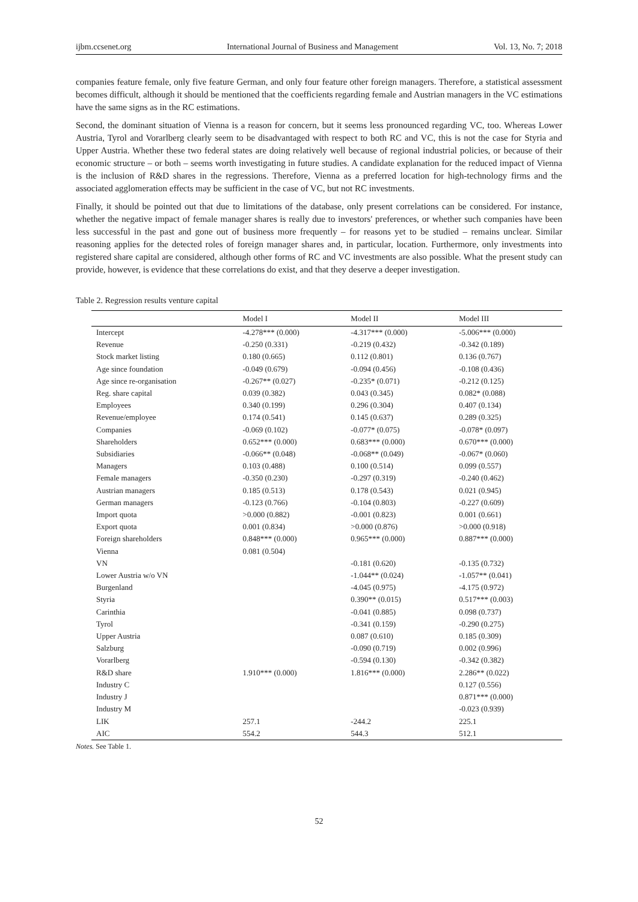ijbm.ccsenet.org International Journal of Business and Management Vol. 13, No. 7; 2018
companies feature female, only five feature German, and only four feature other foreign managers. Therefore, a statistical assessment becomes difficult, although it should be mentioned that the coefficients regarding female and Austrian managers in the VC estimations have the same signs as in the RC estimations.
Second, the dominant situation of Vienna is a reason for concern, but it seems less pronounced regarding VC, too. Whereas Lower Austria, Tyrol and Vorarlberg clearly seem to be disadvantaged with respect to both RC and VC, this is not the case for Styria and Upper Austria. Whether these two federal states are doing relatively well because of regional industrial policies, or because of their economic structure – or both – seems worth investigating in future studies. A candidate explanation for the reduced impact of Vienna is the inclusion of R&D shares in the regressions. Therefore, Vienna as a preferred location for high-technology firms and the associated agglomeration effects may be sufficient in the case of VC, but not RC investments.
Finally, it should be pointed out that due to limitations of the database, only present correlations can be considered. For instance, whether the negative impact of female manager shares is really due to investors' preferences, or whether such companies have been less successful in the past and gone out of business more frequently – for reasons yet to be studied – remains unclear. Similar reasoning applies for the detected roles of foreign manager shares and, in particular, location. Furthermore, only investments into registered share capital are considered, although other forms of RC and VC investments are also possible. What the present study can provide, however, is evidence that these correlations do exist, and that they deserve a deeper investigation.
Table 2. Regression results venture capital
| | Model I | Model II | Model III |
| --- | --- | --- | --- |
| Intercept | -4.278*** (0.000) | -4.317*** (0.000) | -5.006*** (0.000) |
| Revenue | -0.250 (0.331) | -0.219 (0.432) | -0.342 (0.189) |
| Stock market listing | 0.180 (0.665) | 0.112 (0.801) | 0.136 (0.767) |
| Age since foundation | -0.049 (0.679) | -0.094 (0.456) | -0.108 (0.436) |
| Age since re-organisation | -0.267** (0.027) | -0.235* (0.071) | -0.212 (0.125) |
| Reg. share capital | 0.039 (0.382) | 0.043 (0.345) | 0.082* (0.088) |
| Employees | 0.340 (0.199) | 0.296 (0.304) | 0.407 (0.134) |
| Revenue/employee | 0.174 (0.541) | 0.145 (0.637) | 0.289 (0.325) |
| Companies | -0.069 (0.102) | -0.077* (0.075) | -0.078* (0.097) |
| Shareholders | 0.652*** (0.000) | 0.683*** (0.000) | 0.670*** (0.000) |
| Subsidiaries | -0.066** (0.048) | -0.068** (0.049) | -0.067* (0.060) |
| Managers | 0.103 (0.488) | 0.100 (0.514) | 0.099 (0.557) |
| Female managers | -0.350 (0.230) | -0.297 (0.319) | -0.240 (0.462) |
| Austrian managers | 0.185 (0.513) | 0.178 (0.543) | 0.021 (0.945) |
| German managers | -0.123 (0.766) | -0.104 (0.803) | -0.227 (0.609) |
| Import quota | >0.000 (0.882) | -0.001 (0.823) | 0.001 (0.661) |
| Export quota | 0.001 (0.834) | >0.000 (0.876) | >0.000 (0.918) |
| Foreign shareholders | 0.848*** (0.000) | 0.965*** (0.000) | 0.887*** (0.000) |
| Vienna | 0.081 (0.504) | | |
| VN | | -0.181 (0.620) | -0.135 (0.732) |
| Lower Austria w/o VN | | -1.044** (0.024) | -1.057** (0.041) |
| Burgenland | | -4.045 (0.975) | -4.175 (0.972) |
| Styria | | 0.390** (0.015) | 0.517*** (0.003) |
| Carinthia | | -0.041 (0.885) | 0.098 (0.737) |
| Tyrol | | -0.341 (0.159) | -0.290 (0.275) |
| Upper Austria | | 0.087 (0.610) | 0.185 (0.309) |
| Salzburg | | -0.090 (0.719) | 0.002 (0.996) |
| Vorarlberg | | -0.594 (0.130) | -0.342 (0.382) |
| R&D share | 1.910*** (0.000) | 1.816*** (0.000) | 2.286** (0.022) |
| Industry C | | | 0.127 (0.556) |
| Industry J | | | 0.871*** (0.000) |
| Industry M | | | -0.023 (0.939) |
| LIK | 257.1 | -244.2 | 225.1 |
| AIC | 554.2 | 544.3 | 512.1 |
Notes. See Table 1.
52